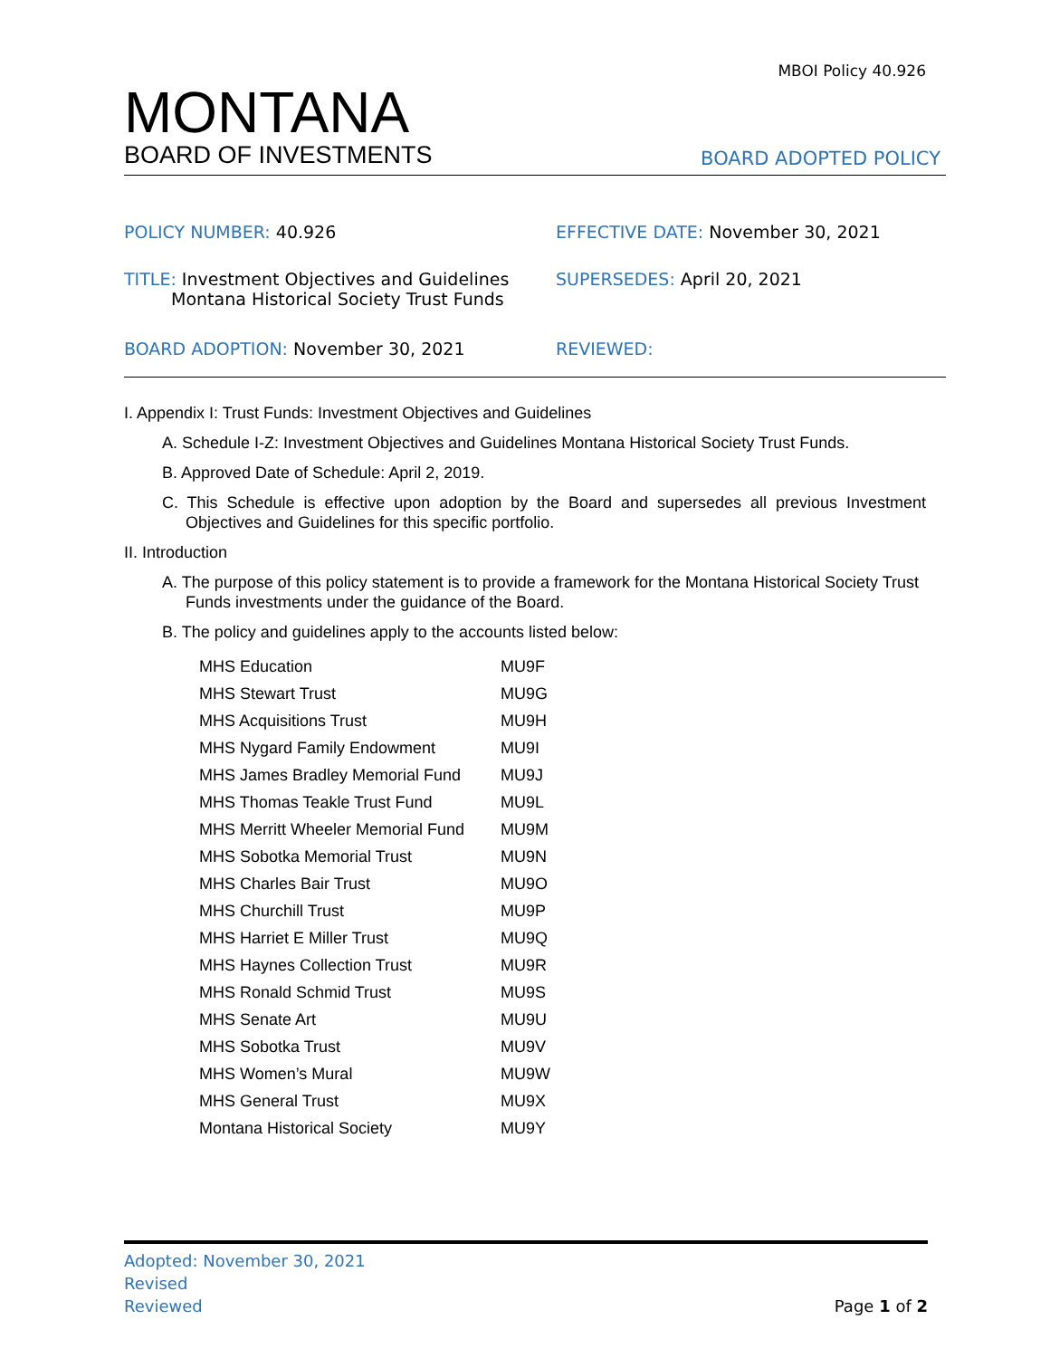MBOI Policy 40.926
MONTANA
BOARD OF INVESTMENTS
BOARD ADOPTED POLICY
POLICY NUMBER: 40.926 EFFECTIVE DATE: November 30, 2021
TITLE: Investment Objectives and Guidelines
Montana Historical Society Trust Funds
SUPERSEDES: April 20, 2021
BOARD ADOPTION: November 30, 2021 REVIEWED:
I. Appendix I: Trust Funds: Investment Objectives and Guidelines
A. Schedule I-Z: Investment Objectives and Guidelines Montana Historical Society Trust Funds.
B. Approved Date of Schedule: April 2, 2019.
C. This Schedule is effective upon adoption by the Board and supersedes all previous Investment Objectives and Guidelines for this specific portfolio.
II. Introduction
A. The purpose of this policy statement is to provide a framework for the Montana Historical Society Trust Funds investments under the guidance of the Board.
B. The policy and guidelines apply to the accounts listed below:
| MHS Education | MU9F |
| MHS Stewart Trust | MU9G |
| MHS Acquisitions Trust | MU9H |
| MHS Nygard Family Endowment | MU9I |
| MHS James Bradley Memorial Fund | MU9J |
| MHS Thomas Teakle Trust Fund | MU9L |
| MHS Merritt Wheeler Memorial Fund | MU9M |
| MHS Sobotka Memorial Trust | MU9N |
| MHS Charles Bair Trust | MU9O |
| MHS Churchill Trust | MU9P |
| MHS Harriet E Miller Trust | MU9Q |
| MHS Haynes Collection Trust | MU9R |
| MHS Ronald Schmid Trust | MU9S |
| MHS Senate Art | MU9U |
| MHS Sobotka Trust | MU9V |
| MHS Women’s Mural | MU9W |
| MHS General Trust | MU9X |
| Montana Historical Society | MU9Y |
Adopted: November 30, 2021
Revised
Reviewed
Page 1 of 2